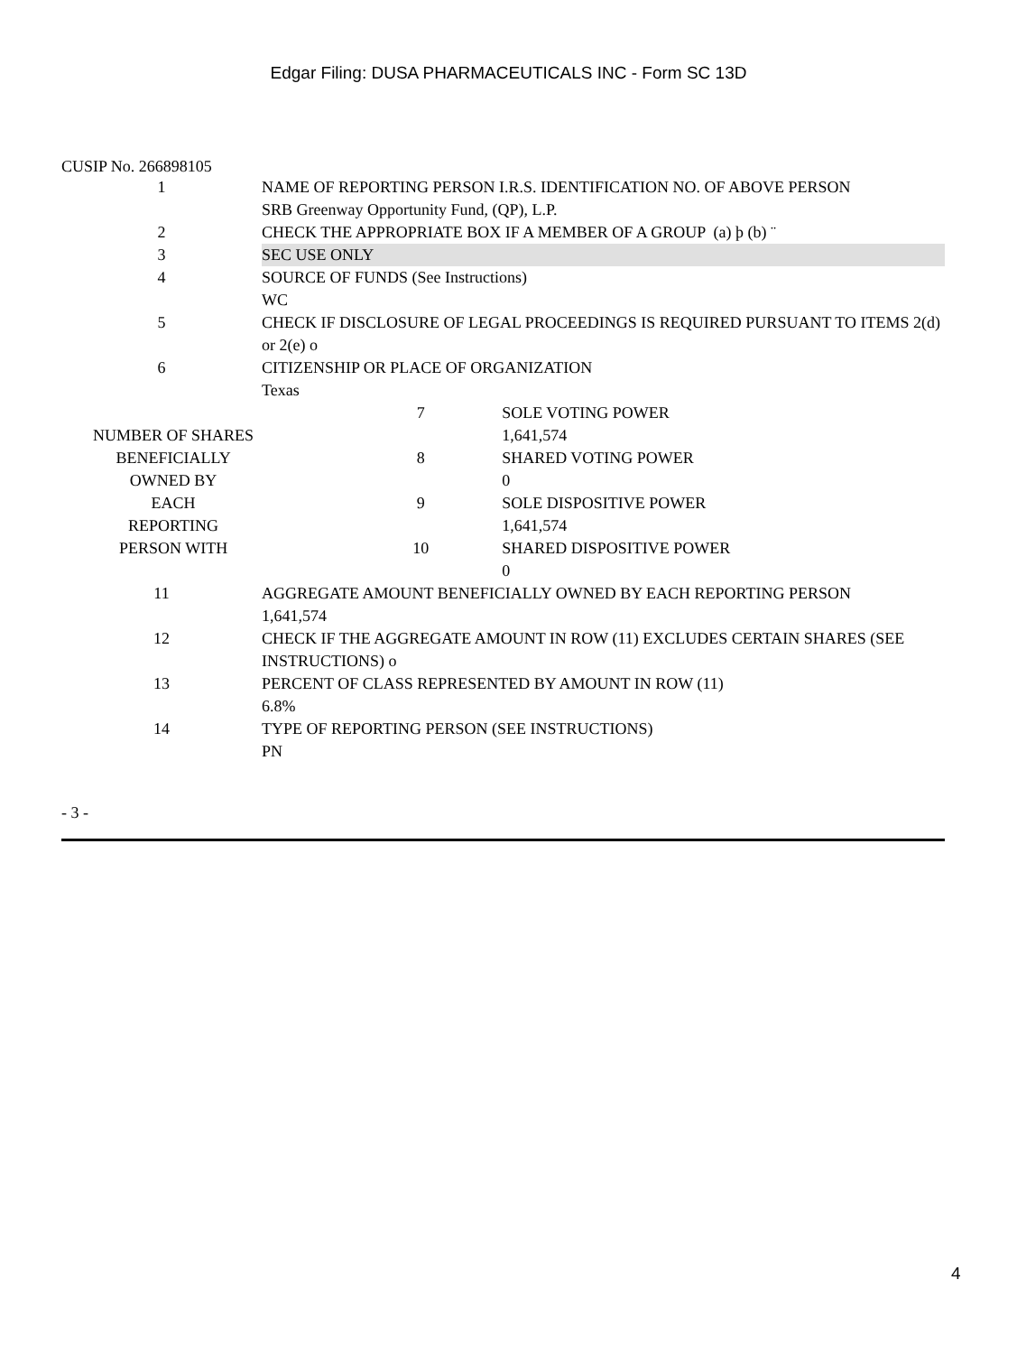Edgar Filing: DUSA PHARMACEUTICALS INC - Form SC 13D
CUSIP No. 266898105
| | 1 | | NAME OF REPORTING PERSON I.R.S. IDENTIFICATION NO. OF ABOVE PERSON SRB Greenway Opportunity Fund, (QP), L.P. | | | |
| | 2 | | CHECK THE APPROPRIATE BOX IF A MEMBER OF A GROUP (a) þ (b) ¨ | | | |
| | 3 | | SEC USE ONLY | | | |
| | 4 | | SOURCE OF FUNDS (See Instructions) WC | | | |
| | 5 | | CHECK IF DISCLOSURE OF LEGAL PROCEEDINGS IS REQUIRED PURSUANT TO ITEMS 2(d) or 2(e) o | | | |
| | 6 | | CITIZENSHIP OR PLACE OF ORGANIZATION Texas | | | |
| NUMBER OF SHARES BENEFICIALLY OWNED BY EACH REPORTING PERSON WITH | | | | 7 | | SOLE VOTING POWER 1,641,574 |
| | | | | 8 | | SHARED VOTING POWER 0 |
| | | | | 9 | | SOLE DISPOSITIVE POWER 1,641,574 |
| | | | | 10 | | SHARED DISPOSITIVE POWER 0 |
| | 11 | | AGGREGATE AMOUNT BENEFICIALLY OWNED BY EACH REPORTING PERSON 1,641,574 | | | |
| | 12 | | CHECK IF THE AGGREGATE AMOUNT IN ROW (11) EXCLUDES CERTAIN SHARES (SEE INSTRUCTIONS) o | | | |
| | 13 | | PERCENT OF CLASS REPRESENTED BY AMOUNT IN ROW (11) 6.8% | | | |
| | 14 | | TYPE OF REPORTING PERSON (SEE INSTRUCTIONS) PN | | | |
- 3 -
4